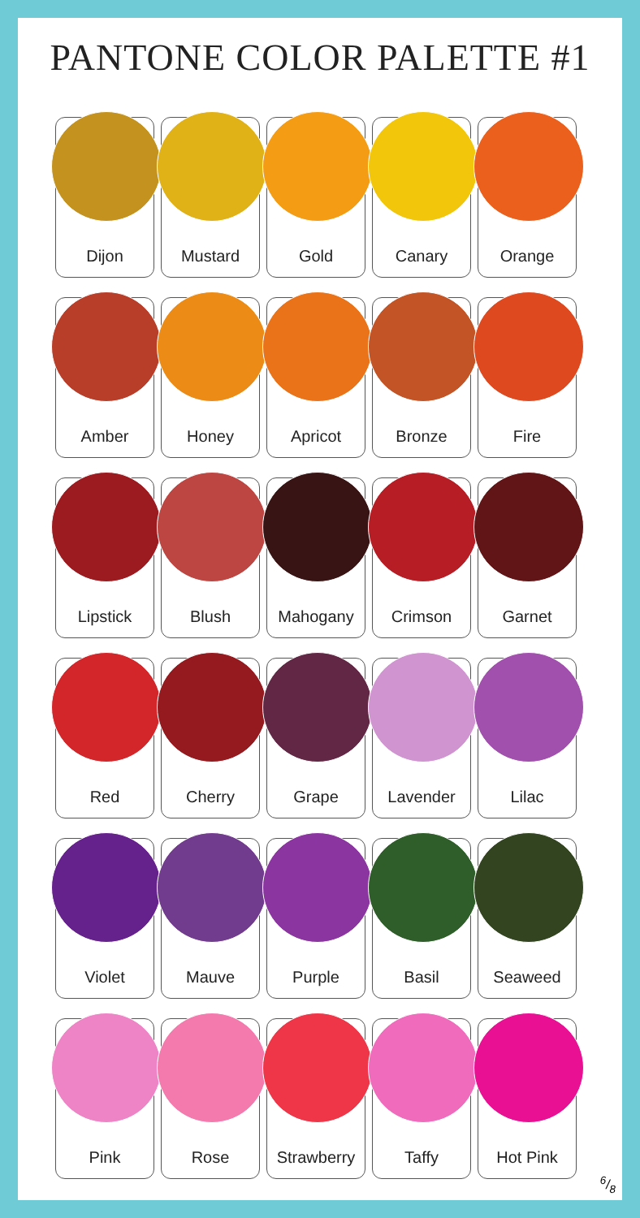PANTONE COLOR PALETTE #1
Dijon
Mustard
Gold
Canary
Orange
Amber
Honey
Apricot
Bronze
Fire
Lipstick
Blush
Mahogany
Crimson
Garnet
Red
Cherry
Grape
Lavender
Lilac
Violet
Mauve
Purple
Basil
Seaweed
Pink
Rose
Strawberry
Taffy
Hot Pink
6/8